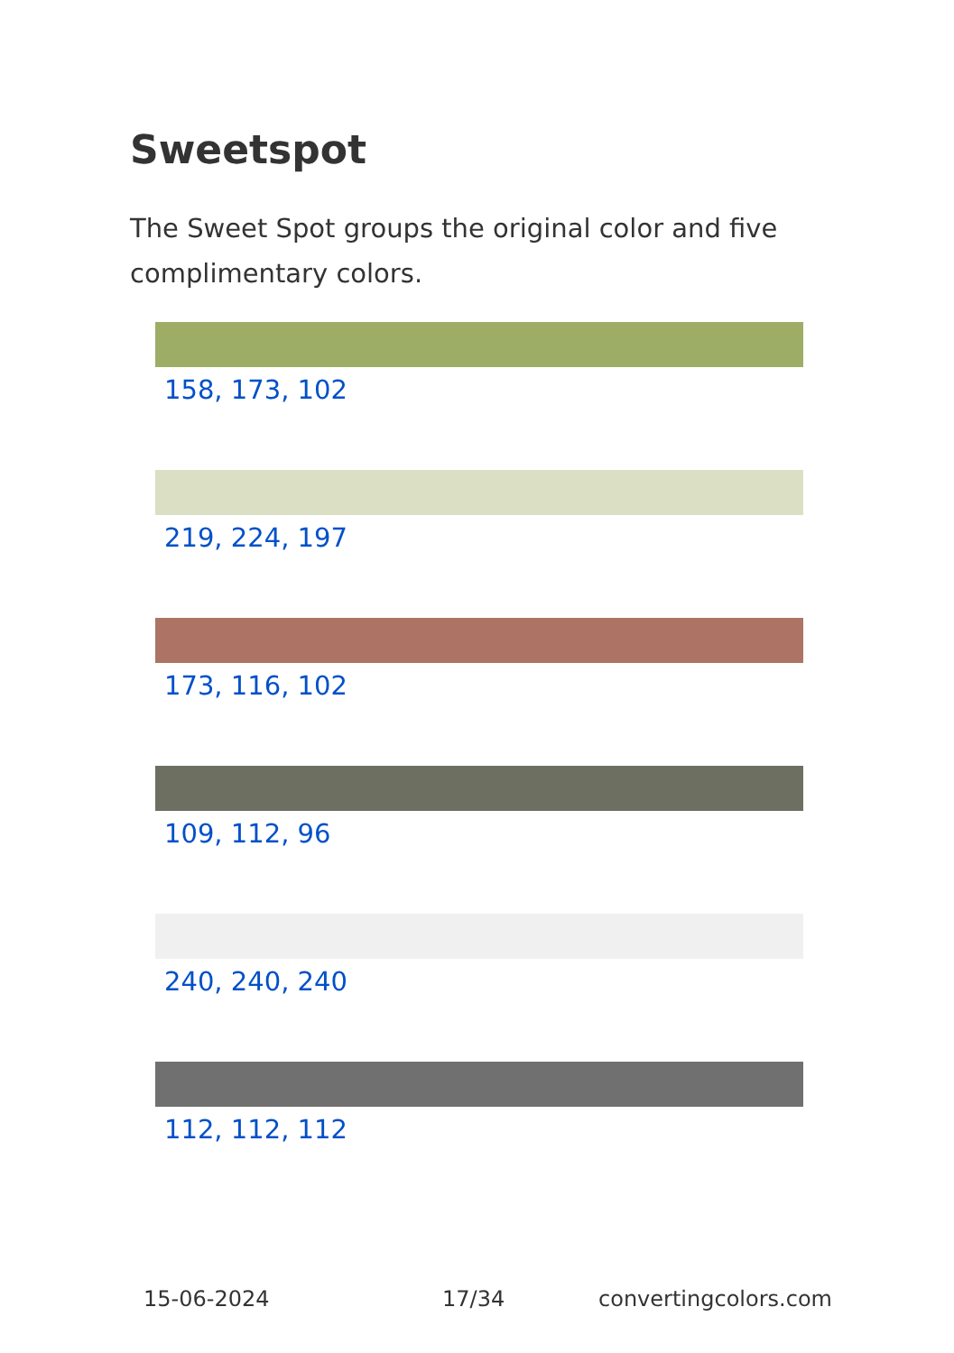Sweetspot
The Sweet Spot groups the original color and five complimentary colors.
158, 173, 102
219, 224, 197
173, 116, 102
109, 112, 96
240, 240, 240
112, 112, 112
15-06-2024 17/34 convertingcolors.com